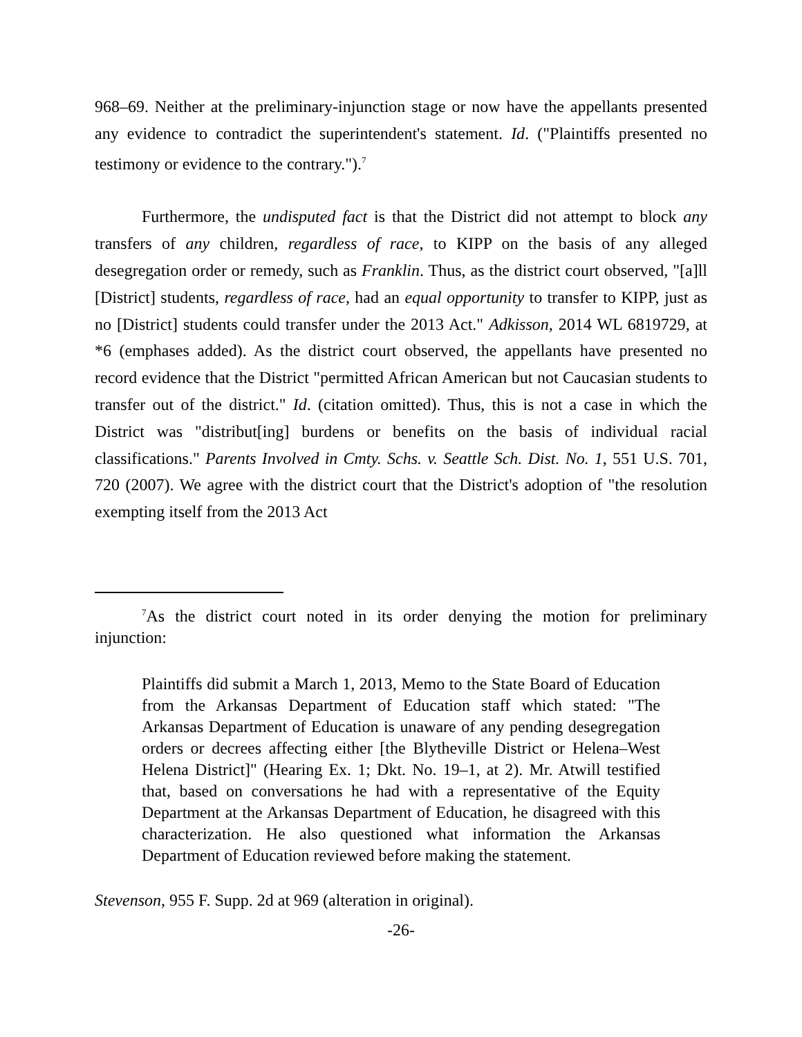968–69. Neither at the preliminary-injunction stage or now have the appellants presented any evidence to contradict the superintendent's statement. Id. ("Plaintiffs presented no testimony or evidence to the contrary.").<sup>7</sup>
Furthermore, the undisputed fact is that the District did not attempt to block any transfers of any children, regardless of race, to KIPP on the basis of any alleged desegregation order or remedy, such as Franklin. Thus, as the district court observed, "[a]ll [District] students, regardless of race, had an equal opportunity to transfer to KIPP, just as no [District] students could transfer under the 2013 Act." Adkisson, 2014 WL 6819729, at *6 (emphases added). As the district court observed, the appellants have presented no record evidence that the District "permitted African American but not Caucasian students to transfer out of the district." Id. (citation omitted). Thus, this is not a case in which the District was "distribut[ing] burdens or benefits on the basis of individual racial classifications." Parents Involved in Cmty. Schs. v. Seattle Sch. Dist. No. 1, 551 U.S. 701, 720 (2007). We agree with the district court that the District's adoption of "the resolution exempting itself from the 2013 Act
<sup>7</sup> As the district court noted in its order denying the motion for preliminary injunction:
Plaintiffs did submit a March 1, 2013, Memo to the State Board of Education from the Arkansas Department of Education staff which stated: "The Arkansas Department of Education is unaware of any pending desegregation orders or decrees affecting either [the Blytheville District or Helena–West Helena District]" (Hearing Ex. 1; Dkt. No. 19–1, at 2). Mr. Atwill testified that, based on conversations he had with a representative of the Equity Department at the Arkansas Department of Education, he disagreed with this characterization. He also questioned what information the Arkansas Department of Education reviewed before making the statement.
Stevenson, 955 F. Supp. 2d at 969 (alteration in original).
-26-